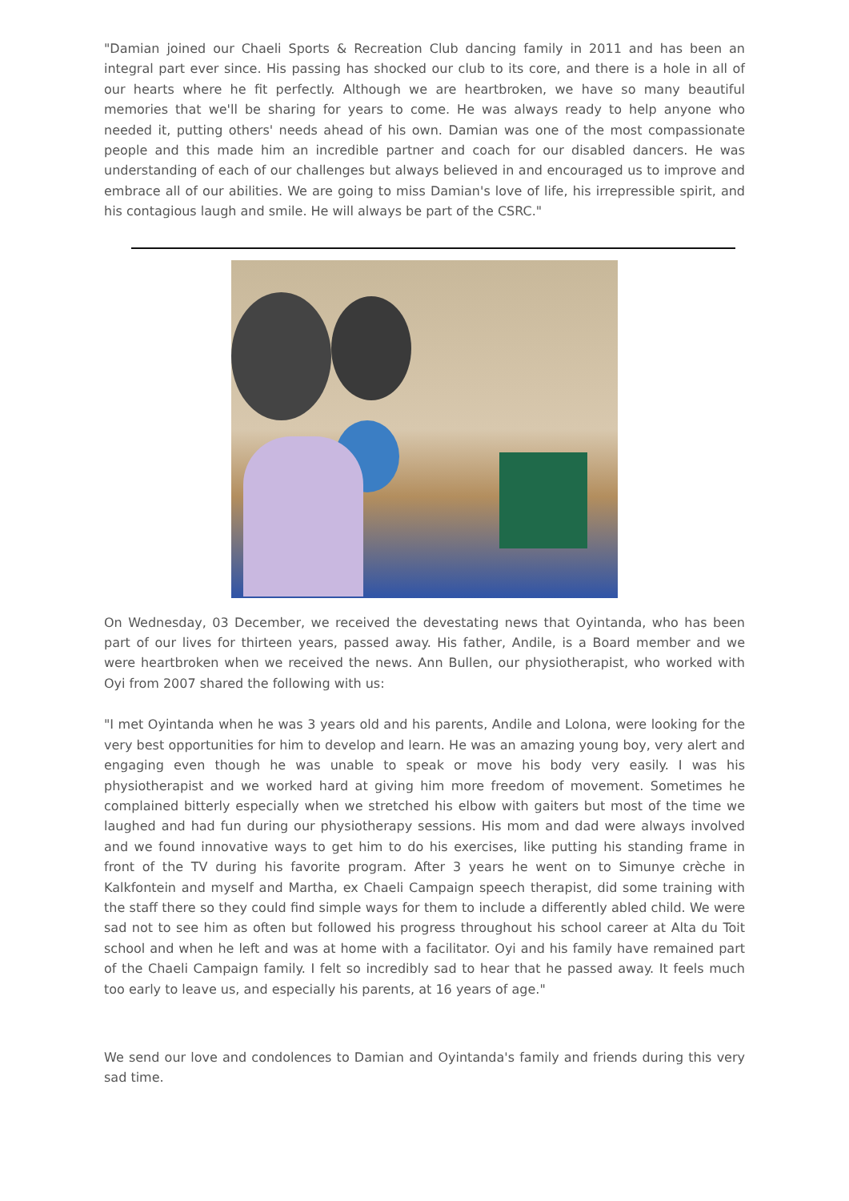"Damian joined our Chaeli Sports & Recreation Club dancing family in 2011 and has been an integral part ever since. His passing has shocked our club to its core, and there is a hole in all of our hearts where he fit perfectly. Although we are heartbroken, we have so many beautiful memories that we'll be sharing for years to come. He was always ready to help anyone who needed it, putting others' needs ahead of his own. Damian was one of the most compassionate people and this made him an incredible partner and coach for our disabled dancers. He was understanding of each of our challenges but always believed in and encouraged us to improve and embrace all of our abilities. We are going to miss Damian's love of life, his irrepressible spirit, and his contagious laugh and smile. He will always be part of the CSRC."
On Wednesday, 03 December, we received the devestating news that Oyintanda, who has been part of our lives for thirteen years, passed away. His father, Andile, is a Board member and we were heartbroken when we received the news. Ann Bullen, our physiotherapist, who worked with Oyi from 2007 shared the following with us:
"I met Oyintanda when he was 3 years old and his parents, Andile and Lolona, were looking for the very best opportunities for him to develop and learn. He was an amazing young boy, very alert and engaging even though he was unable to speak or move his body very easily. I was his physiotherapist and we worked hard at giving him more freedom of movement. Sometimes he complained bitterly especially when we stretched his elbow with gaiters but most of the time we laughed and had fun during our physiotherapy sessions. His mom and dad were always involved and we found innovative ways to get him to do his exercises, like putting his standing frame in front of the TV during his favorite program. After 3 years he went on to Simunye crèche in Kalkfontein and myself and Martha, ex Chaeli Campaign speech therapist, did some training with the staff there so they could find simple ways for them to include a differently abled child. We were sad not to see him as often but followed his progress throughout his school career at Alta du Toit school and when he left and was at home with a facilitator. Oyi and his family have remained part of the Chaeli Campaign family. I felt so incredibly sad to hear that he passed away. It feels much too early to leave us, and especially his parents, at 16 years of age."
We send our love and condolences to Damian and Oyintanda's family and friends during this very sad time.